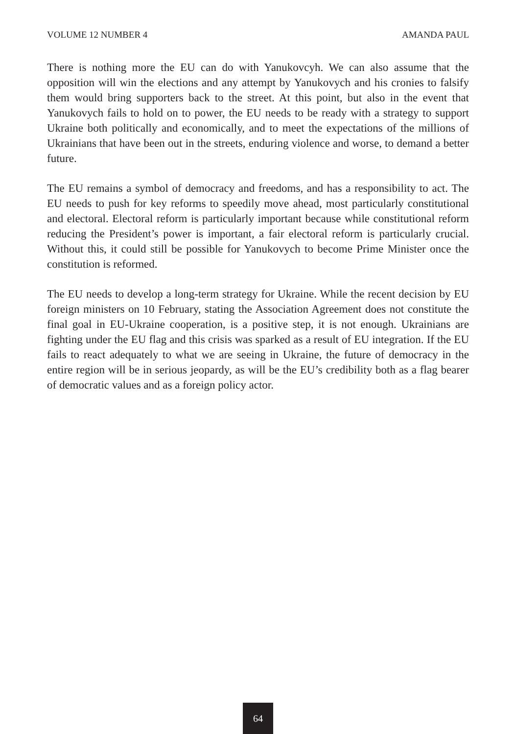VOLUME 12 NUMBER 4 AMANDA PAUL
There is nothing more the EU can do with Yanukovcyh. We can also assume that the opposition will win the elections and any attempt by Yanukovych and his cronies to falsify them would bring supporters back to the street. At this point, but also in the event that Yanukovych fails to hold on to power, the EU needs to be ready with a strategy to support Ukraine both politically and economically, and to meet the expectations of the millions of Ukrainians that have been out in the streets, enduring violence and worse, to demand a better future.
The EU remains a symbol of democracy and freedoms, and has a responsibility to act. The EU needs to push for key reforms to speedily move ahead, most particularly constitutional and electoral. Electoral reform is particularly important because while constitutional reform reducing the President’s power is important, a fair electoral reform is particularly crucial. Without this, it could still be possible for Yanukovych to become Prime Minister once the constitution is reformed.
The EU needs to develop a long-term strategy for Ukraine. While the recent decision by EU foreign ministers on 10 February, stating the Association Agreement does not constitute the final goal in EU-Ukraine cooperation, is a positive step, it is not enough. Ukrainians are fighting under the EU flag and this crisis was sparked as a result of EU integration. If the EU fails to react adequately to what we are seeing in Ukraine, the future of democracy in the entire region will be in serious jeopardy, as will be the EU’s credibility both as a flag bearer of democratic values and as a foreign policy actor.
64